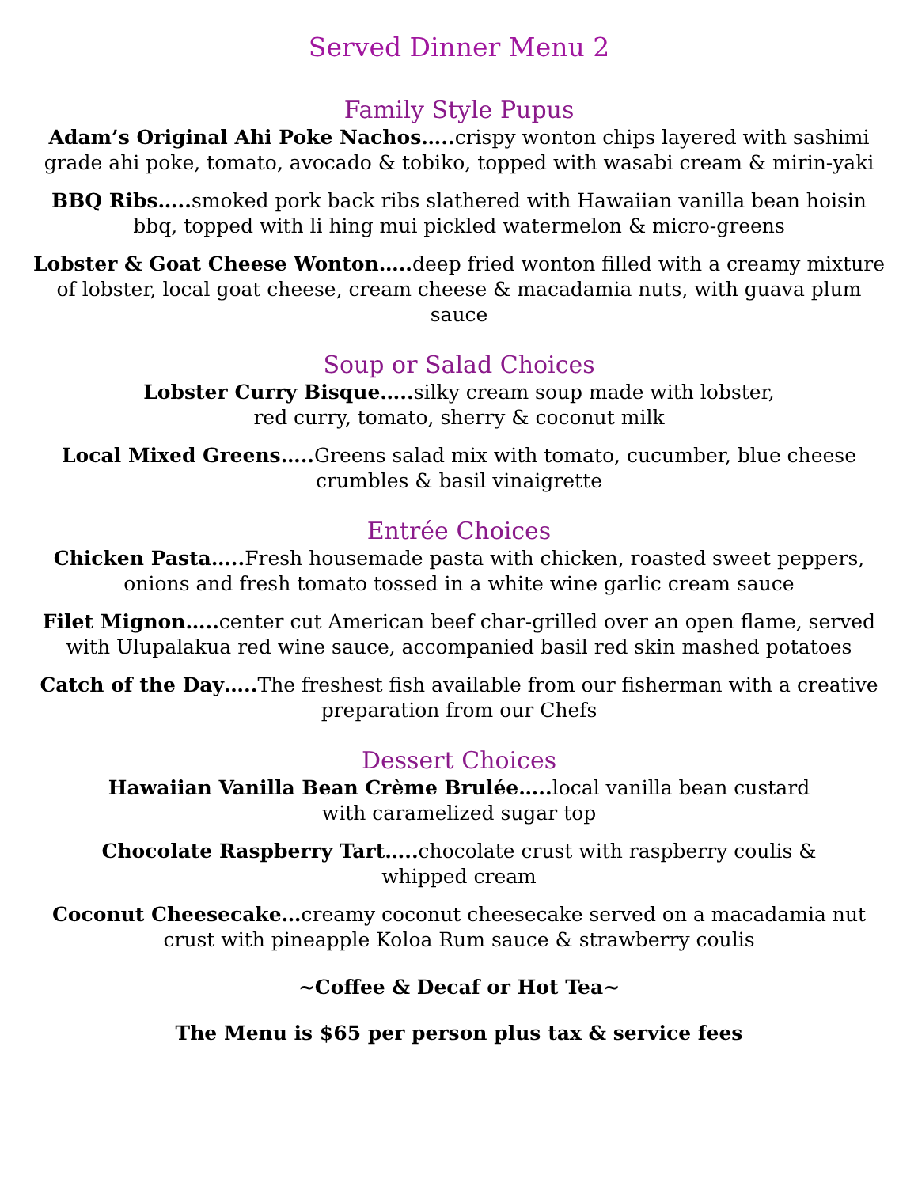Served Dinner Menu 2
Family Style Pupus
Adam’s Original Ahi Poke Nachos….. crispy wonton chips layered with sashimi grade ahi poke, tomato, avocado & tobiko, topped with wasabi cream & mirin-yaki
BBQ Ribs….. smoked pork back ribs slathered with Hawaiian vanilla bean hoisin bbq, topped with li hing mui pickled watermelon & micro-greens
Lobster & Goat Cheese Wonton….. deep fried wonton filled with a creamy mixture of lobster, local goat cheese, cream cheese & macadamia nuts, with guava plum sauce
Soup or Salad Choices
Lobster Curry Bisque….. silky cream soup made with lobster,
red curry, tomato, sherry & coconut milk
Local Mixed Greens….. Greens salad mix with tomato, cucumber, blue cheese crumbles & basil vinaigrette
Entrée Choices
Chicken Pasta….. Fresh housemade pasta with chicken, roasted sweet peppers, onions and fresh tomato tossed in a white wine garlic cream sauce
Filet Mignon….. center cut American beef char-grilled over an open flame, served with Ulupalakua red wine sauce, accompanied basil red skin mashed potatoes
Catch of the Day….. The freshest fish available from our fisherman with a creative preparation from our Chefs
Dessert Choices
Hawaiian Vanilla Bean Crème Brulée….. local vanilla bean custard
with caramelized sugar top
Chocolate Raspberry Tart….. chocolate crust with raspberry coulis &
whipped cream
Coconut Cheesecake…creamy coconut cheesecake served on a macadamia nut crust with pineapple Koloa Rum sauce & strawberry coulis
~Coffee & Decaf or Hot Tea~
The Menu is $65 per person plus tax & service fees